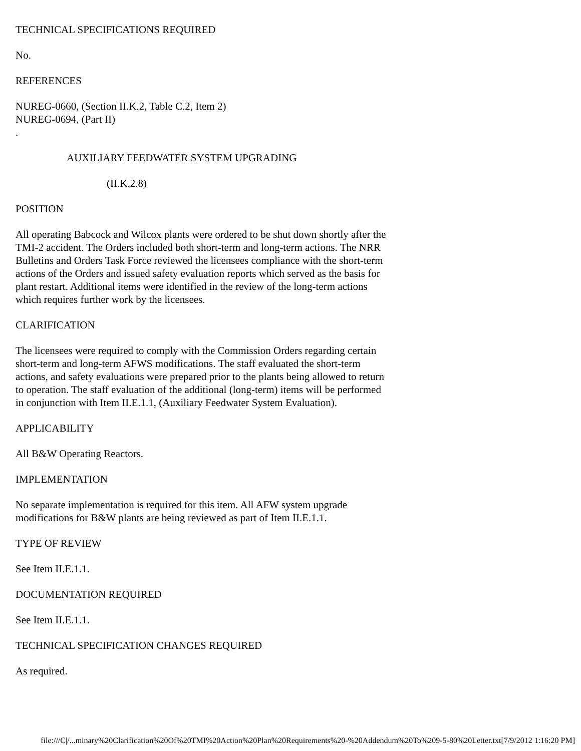TECHNICAL SPECIFICATIONS REQUIRED
No.
REFERENCES
NUREG-0660, (Section II.K.2, Table C.2, Item 2)
NUREG-0694, (Part II)
.
AUXILIARY FEEDWATER SYSTEM UPGRADING
(II.K.2.8)
POSITION
All operating Babcock and Wilcox plants were ordered to be shut down shortly after the TMI-2 accident. The Orders included both short-term and long-term actions. The NRR Bulletins and Orders Task Force reviewed the licensees compliance with the short-term actions of the Orders and issued safety evaluation reports which served as the basis for plant restart. Additional items were identified in the review of the long-term actions which requires further work by the licensees.
CLARIFICATION
The licensees were required to comply with the Commission Orders regarding certain short-term and long-term AFWS modifications. The staff evaluated the short-term actions, and safety evaluations were prepared prior to the plants being allowed to return to operation. The staff evaluation of the additional (long-term) items will be performed in conjunction with Item II.E.1.1, (Auxiliary Feedwater System Evaluation).
APPLICABILITY
All B&W Operating Reactors.
IMPLEMENTATION
No separate implementation is required for this item. All AFW system upgrade modifications for B&W plants are being reviewed as part of Item II.E.1.1.
TYPE OF REVIEW
See Item II.E.1.1.
DOCUMENTATION REQUIRED
See Item II.E.1.1.
TECHNICAL SPECIFICATION CHANGES REQUIRED
As required.
file:///C|/...minary%20Clarification%20Of%20TMI%20Action%20Plan%20Requirements%20-%20Addendum%20To%209-5-80%20Letter.txt[7/9/2012 1:16:20 PM]